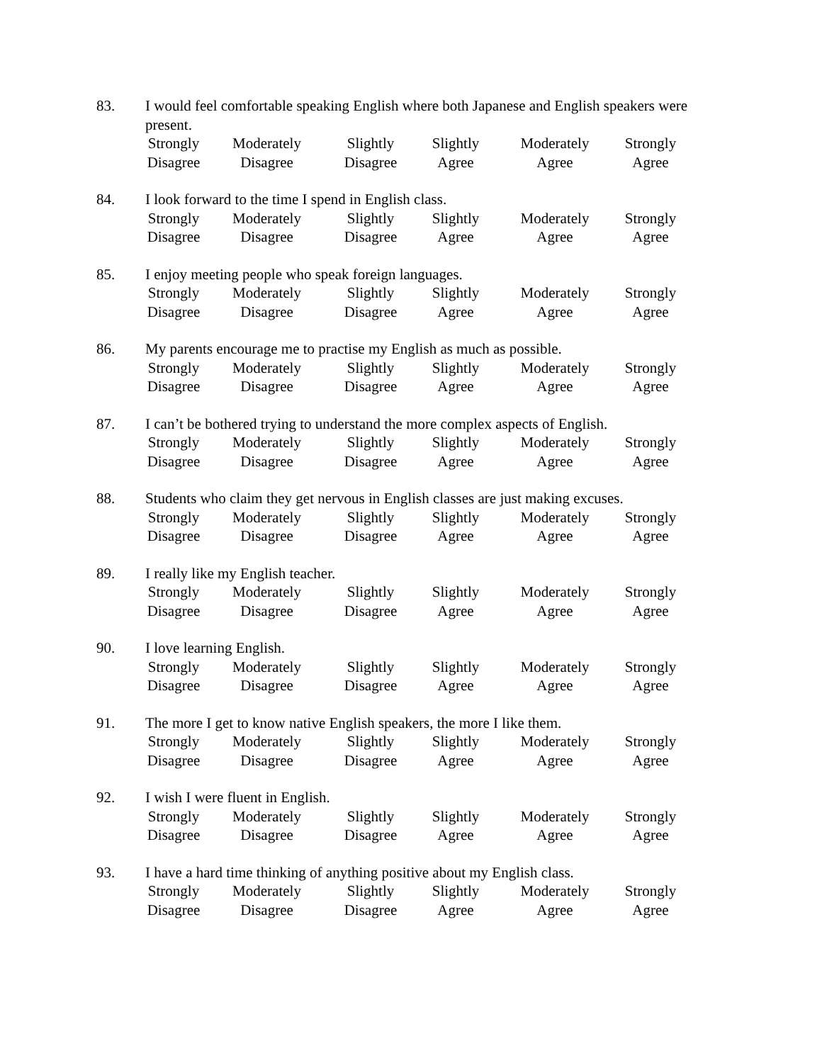83. I would feel comfortable speaking English where both Japanese and English speakers were present.
Strongly
Disagree
Moderately
Disagree
Slightly
Disagree
Slightly
Agree
Moderately
Agree
Strongly
Agree
84. I look forward to the time I spend in English class.
Strongly
Disagree
Moderately
Disagree
Slightly
Disagree
Slightly
Agree
Moderately
Agree
Strongly
Agree
85. I enjoy meeting people who speak foreign languages.
Strongly
Disagree
Moderately
Disagree
Slightly
Disagree
Slightly
Agree
Moderately
Agree
Strongly
Agree
86. My parents encourage me to practise my English as much as possible.
Strongly
Disagree
Moderately
Disagree
Slightly
Disagree
Slightly
Agree
Moderately
Agree
Strongly
Agree
87. I can’t be bothered trying to understand the more complex aspects of English.
Strongly
Disagree
Moderately
Disagree
Slightly
Disagree
Slightly
Agree
Moderately
Agree
Strongly
Agree
88. Students who claim they get nervous in English classes are just making excuses.
Strongly
Disagree
Moderately
Disagree
Slightly
Disagree
Slightly
Agree
Moderately
Agree
Strongly
Agree
89. I really like my English teacher.
Strongly
Disagree
Moderately
Disagree
Slightly
Disagree
Slightly
Agree
Moderately
Agree
Strongly
Agree
90. I love learning English.
Strongly
Disagree
Moderately
Disagree
Slightly
Disagree
Slightly
Agree
Moderately
Agree
Strongly
Agree
91. The more I get to know native English speakers, the more I like them.
Strongly
Disagree
Moderately
Disagree
Slightly
Disagree
Slightly
Agree
Moderately
Agree
Strongly
Agree
92. I wish I were fluent in English.
Strongly
Disagree
Moderately
Disagree
Slightly
Disagree
Slightly
Agree
Moderately
Agree
Strongly
Agree
93. I have a hard time thinking of anything positive about my English class.
Strongly
Disagree
Moderately
Disagree
Slightly
Disagree
Slightly
Agree
Moderately
Agree
Strongly
Agree